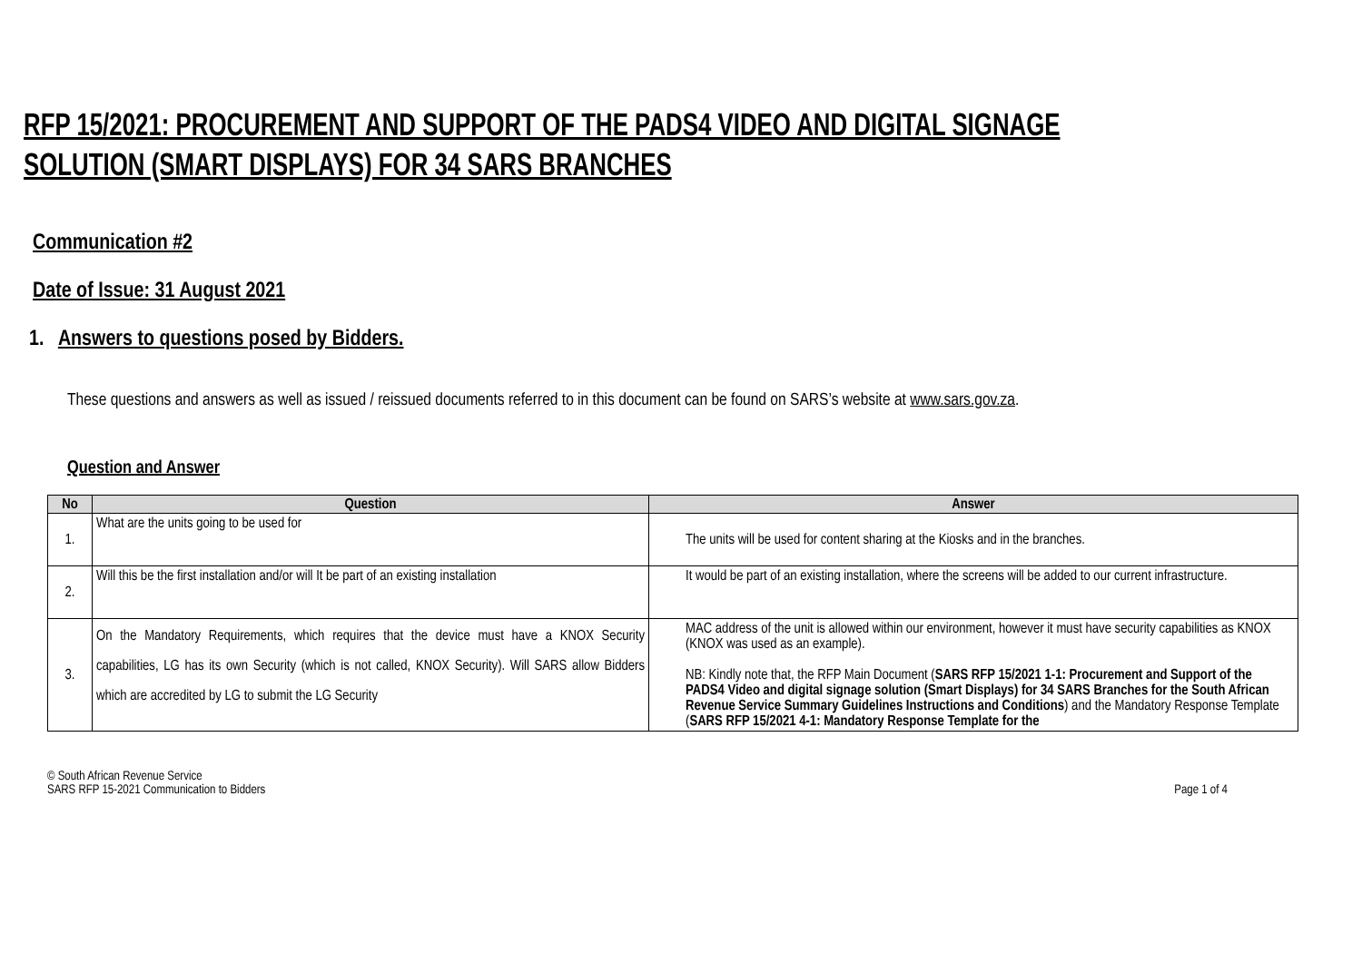RFP 15/2021: PROCUREMENT AND SUPPORT OF THE PADS4 VIDEO AND DIGITAL SIGNAGE SOLUTION (SMART DISPLAYS) FOR 34 SARS BRANCHES
Communication #2
Date of Issue: 31 August 2021
1. Answers to questions posed by Bidders.
These questions and answers as well as issued / reissued documents referred to in this document can be found on SARS’s website at www.sars.gov.za.
Question and Answer
| No | Question | Answer |
| --- | --- | --- |
| 1. | What are the units going to be used for | The units will be used for content sharing at the Kiosks and in the branches. |
| 2. | Will this be the first installation and/or will It be part of an existing installation | It would be part of an existing installation, where the screens will be added to our current infrastructure. |
| 3. | On the Mandatory Requirements, which requires that the device must have a KNOX Security capabilities, LG has its own Security (which is not called, KNOX Security). Will SARS allow Bidders which are accredited by LG to submit the LG Security | MAC address of the unit is allowed within our environment, however it must have security capabilities as KNOX (KNOX was used as an example). NB: Kindly note that, the RFP Main Document ( SARS RFP 15/2021 1-1: Procurement and Support of the PADS4 Video and digital signage solution (Smart Displays) for 34 SARS Branches for the South African Revenue Service Summary Guidelines Instructions and Conditions ) and the Mandatory Response Template ( SARS RFP 15/2021 4-1: Mandatory Response Template for the |
© South African Revenue Service
SARS RFP 15-2021 Communication to Bidders
Page 1 of 4